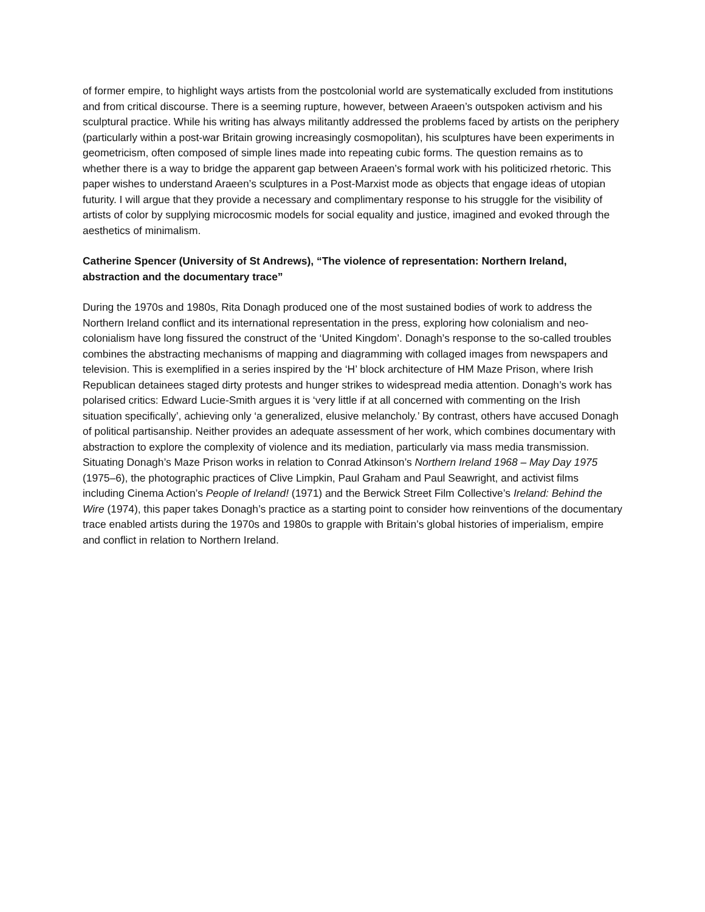of former empire, to highlight ways artists from the postcolonial world are systematically excluded from institutions and from critical discourse. There is a seeming rupture, however, between Araeen’s outspoken activism and his sculptural practice. While his writing has always militantly addressed the problems faced by artists on the periphery (particularly within a post-war Britain growing increasingly cosmopolitan), his sculptures have been experiments in geometricism, often composed of simple lines made into repeating cubic forms. The question remains as to whether there is a way to bridge the apparent gap between Araeen’s formal work with his politicized rhetoric. This paper wishes to understand Araeen’s sculptures in a Post-Marxist mode as objects that engage ideas of utopian futurity. I will argue that they provide a necessary and complimentary response to his struggle for the visibility of artists of color by supplying microcosmic models for social equality and justice, imagined and evoked through the aesthetics of minimalism.
Catherine Spencer (University of St Andrews), “The violence of representation: Northern Ireland, abstraction and the documentary trace”
During the 1970s and 1980s, Rita Donagh produced one of the most sustained bodies of work to address the Northern Ireland conflict and its international representation in the press, exploring how colonialism and neo-colonialism have long fissured the construct of the ‘United Kingdom’. Donagh’s response to the so-called troubles combines the abstracting mechanisms of mapping and diagramming with collaged images from newspapers and television. This is exemplified in a series inspired by the ‘H’ block architecture of HM Maze Prison, where Irish Republican detainees staged dirty protests and hunger strikes to widespread media attention. Donagh’s work has polarised critics: Edward Lucie-Smith argues it is ‘very little if at all concerned with commenting on the Irish situation specifically’, achieving only ‘a generalized, elusive melancholy.’ By contrast, others have accused Donagh of political partisanship. Neither provides an adequate assessment of her work, which combines documentary with abstraction to explore the complexity of violence and its mediation, particularly via mass media transmission. Situating Donagh’s Maze Prison works in relation to Conrad Atkinson’s Northern Ireland 1968 – May Day 1975 (1975–6), the photographic practices of Clive Limpkin, Paul Graham and Paul Seawright, and activist films including Cinema Action’s People of Ireland! (1971) and the Berwick Street Film Collective’s Ireland: Behind the Wire (1974), this paper takes Donagh’s practice as a starting point to consider how reinventions of the documentary trace enabled artists during the 1970s and 1980s to grapple with Britain’s global histories of imperialism, empire and conflict in relation to Northern Ireland.